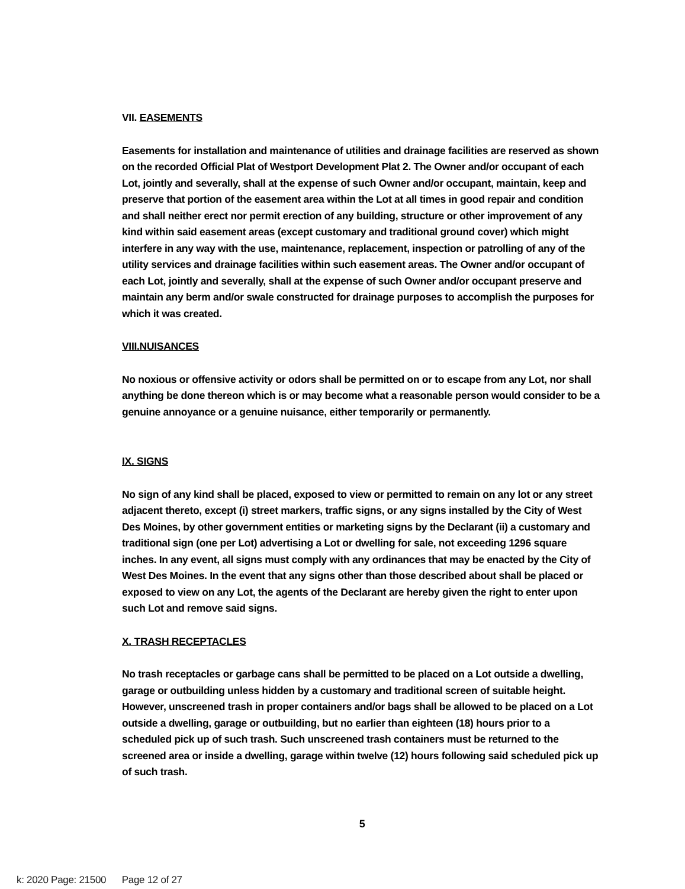VII. EASEMENTS
Easements for installation and maintenance of utilities and drainage facilities are reserved as shown on the recorded Official Plat of Westport Development Plat 2. The Owner and/or occupant of each Lot, jointly and severally, shall at the expense of such Owner and/or occupant, maintain, keep and preserve that portion of the easement area within the Lot at all times in good repair and condition and shall neither erect nor permit erection of any building, structure or other improvement of any kind within said easement areas (except customary and traditional ground cover) which might interfere in any way with the use, maintenance, replacement, inspection or patrolling of any of the utility services and drainage facilities within such easement areas. The Owner and/or occupant of each Lot, jointly and severally, shall at the expense of such Owner and/or occupant preserve and maintain any berm and/or swale constructed for drainage purposes to accomplish the purposes for which it was created.
VIII.NUISANCES
No noxious or offensive activity or odors shall be permitted on or to escape from any Lot, nor shall anything be done thereon which is or may become what a reasonable person would consider to be a genuine annoyance or a genuine nuisance, either temporarily or permanently.
IX. SIGNS
No sign of any kind shall be placed, exposed to view or permitted to remain on any lot or any street adjacent thereto, except (i) street markers, traffic signs, or any signs installed by the City of West Des Moines, by other government entities or marketing signs by the Declarant (ii) a customary and traditional sign (one per Lot) advertising a Lot or dwelling for sale, not exceeding 1296 square inches. In any event, all signs must comply with any ordinances that may be enacted by the City of West Des Moines. In the event that any signs other than those described about shall be placed or exposed to view on any Lot, the agents of the Declarant are hereby given the right to enter upon such Lot and remove said signs.
X. TRASH RECEPTACLES
No trash receptacles or garbage cans shall be permitted to be placed on a Lot outside a dwelling, garage or outbuilding unless hidden by a customary and traditional screen of suitable height. However, unscreened trash in proper containers and/or bags shall be allowed to be placed on a Lot outside a dwelling, garage or outbuilding, but no earlier than eighteen (18) hours prior to a scheduled pick up of such trash. Such unscreened trash containers must be returned to the screened area or inside a dwelling, garage within twelve (12) hours following said scheduled pick up of such trash.
5
k: 2020 Page: 21500 Page 12 of 27